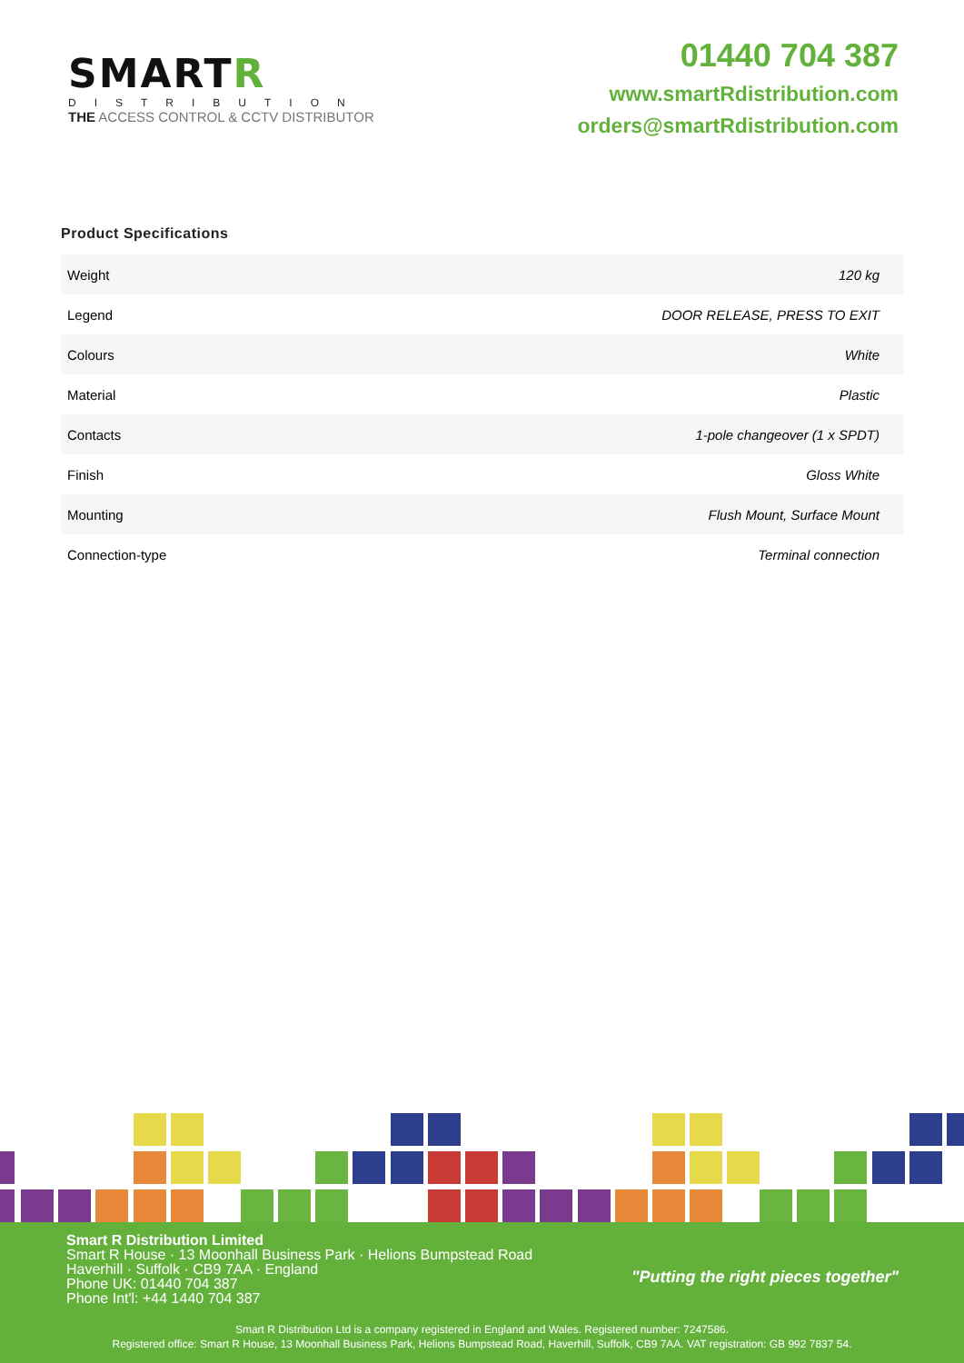SMARTR
DISTRIBUTION
THE ACCESS CONTROL & CCTV DISTRIBUTOR
01440 704 387
www.smartRdistribution.com
orders@smartRdistribution.com
Product Specifications
| Weight | 120 kg |
| Legend | DOOR RELEASE, PRESS TO EXIT |
| Colours | White |
| Material | Plastic |
| Contacts | 1-pole changeover (1 x SPDT) |
| Finish | Gloss White |
| Mounting | Flush Mount, Surface Mount |
| Connection-type | Terminal connection |
Smart R Distribution Limited
Smart R House · 13 Moonhall Business Park · Helions Bumpstead Road
Haverhill · Suffolk · CB9 7AA · England
Phone UK: 01440 704 387
Phone Int'l: +44 1440 704 387
"Putting the right pieces together"
Smart R Distribution Ltd is a company registered in England and Wales. Registered number: 7247586.
Registered office: Smart R House, 13 Moonhall Business Park, Helions Bumpstead Road, Haverhill, Suffolk, CB9 7AA. VAT registration: GB 992 7837 54.